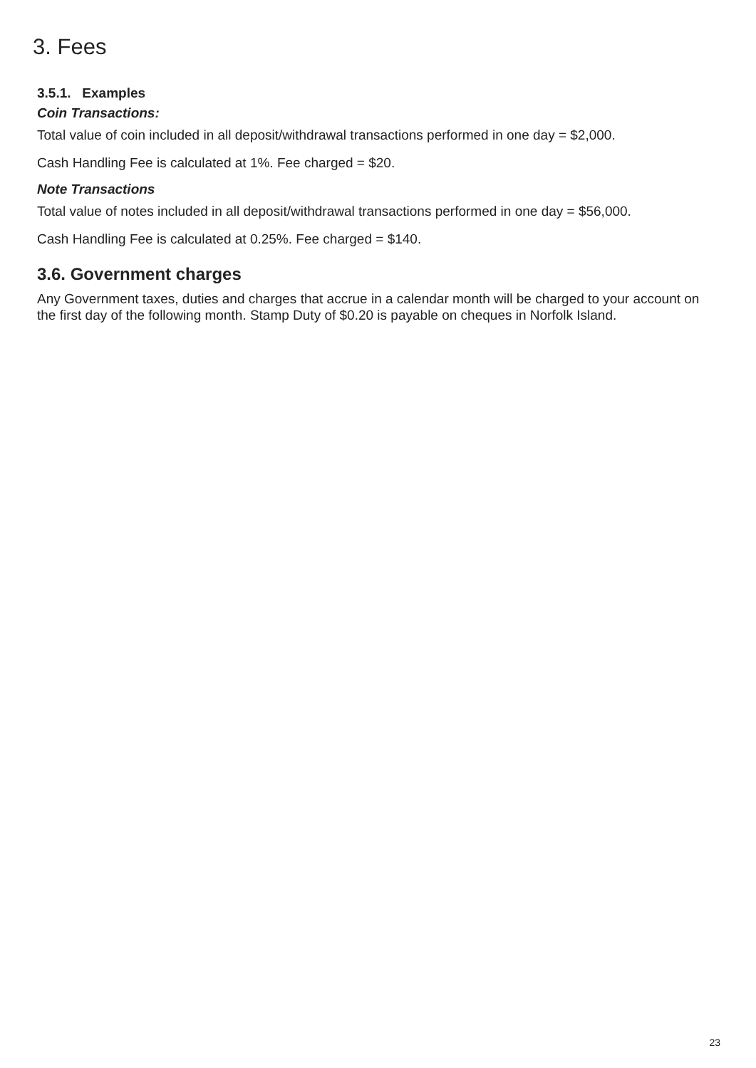3. Fees
3.5.1. Examples
Coin Transactions:
Total value of coin included in all deposit/withdrawal transactions performed in one day = $2,000.
Cash Handling Fee is calculated at 1%. Fee charged = $20.
Note Transactions
Total value of notes included in all deposit/withdrawal transactions performed in one day = $56,000.
Cash Handling Fee is calculated at 0.25%. Fee charged = $140.
3.6. Government charges
Any Government taxes, duties and charges that accrue in a calendar month will be charged to your account on the first day of the following month. Stamp Duty of $0.20 is payable on cheques in Norfolk Island.
23